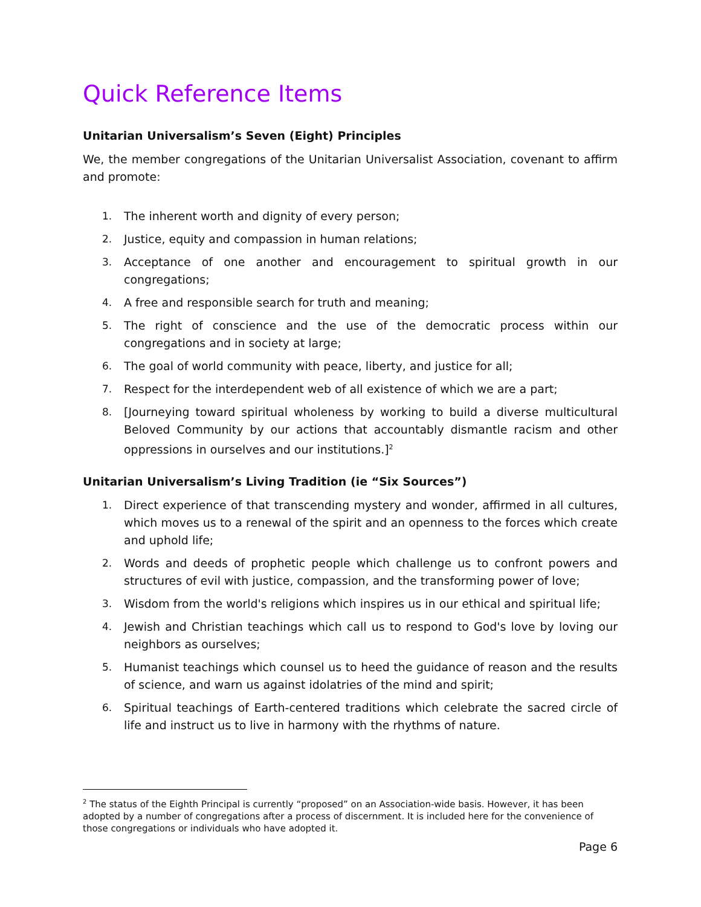Quick Reference Items
Unitarian Universalism’s Seven (Eight) Principles
We, the member congregations of the Unitarian Universalist Association, covenant to affirm and promote:
1. The inherent worth and dignity of every person;
2. Justice, equity and compassion in human relations;
3. Acceptance of one another and encouragement to spiritual growth in our congregations;
4. A free and responsible search for truth and meaning;
5. The right of conscience and the use of the democratic process within our congregations and in society at large;
6. The goal of world community with peace, liberty, and justice for all;
7. Respect for the interdependent web of all existence of which we are a part;
8. [Journeying toward spiritual wholeness by working to build a diverse multicultural Beloved Community by our actions that accountably dismantle racism and other oppressions in ourselves and our institutions.]<sup>2</sup>
Unitarian Universalism’s Living Tradition (ie “Six Sources”)
1. Direct experience of that transcending mystery and wonder, affirmed in all cultures, which moves us to a renewal of the spirit and an openness to the forces which create and uphold life;
2. Words and deeds of prophetic people which challenge us to confront powers and structures of evil with justice, compassion, and the transforming power of love;
3. Wisdom from the world's religions which inspires us in our ethical and spiritual life;
4. Jewish and Christian teachings which call us to respond to God's love by loving our neighbors as ourselves;
5. Humanist teachings which counsel us to heed the guidance of reason and the results of science, and warn us against idolatries of the mind and spirit;
6. Spiritual teachings of Earth-centered traditions which celebrate the sacred circle of life and instruct us to live in harmony with the rhythms of nature.
<sup>2</sup> The status of the Eighth Principal is currently “proposed” on an Association-wide basis. However, it has been adopted by a number of congregations after a process of discernment. It is included here for the convenience of those congregations or individuals who have adopted it.
Page 6